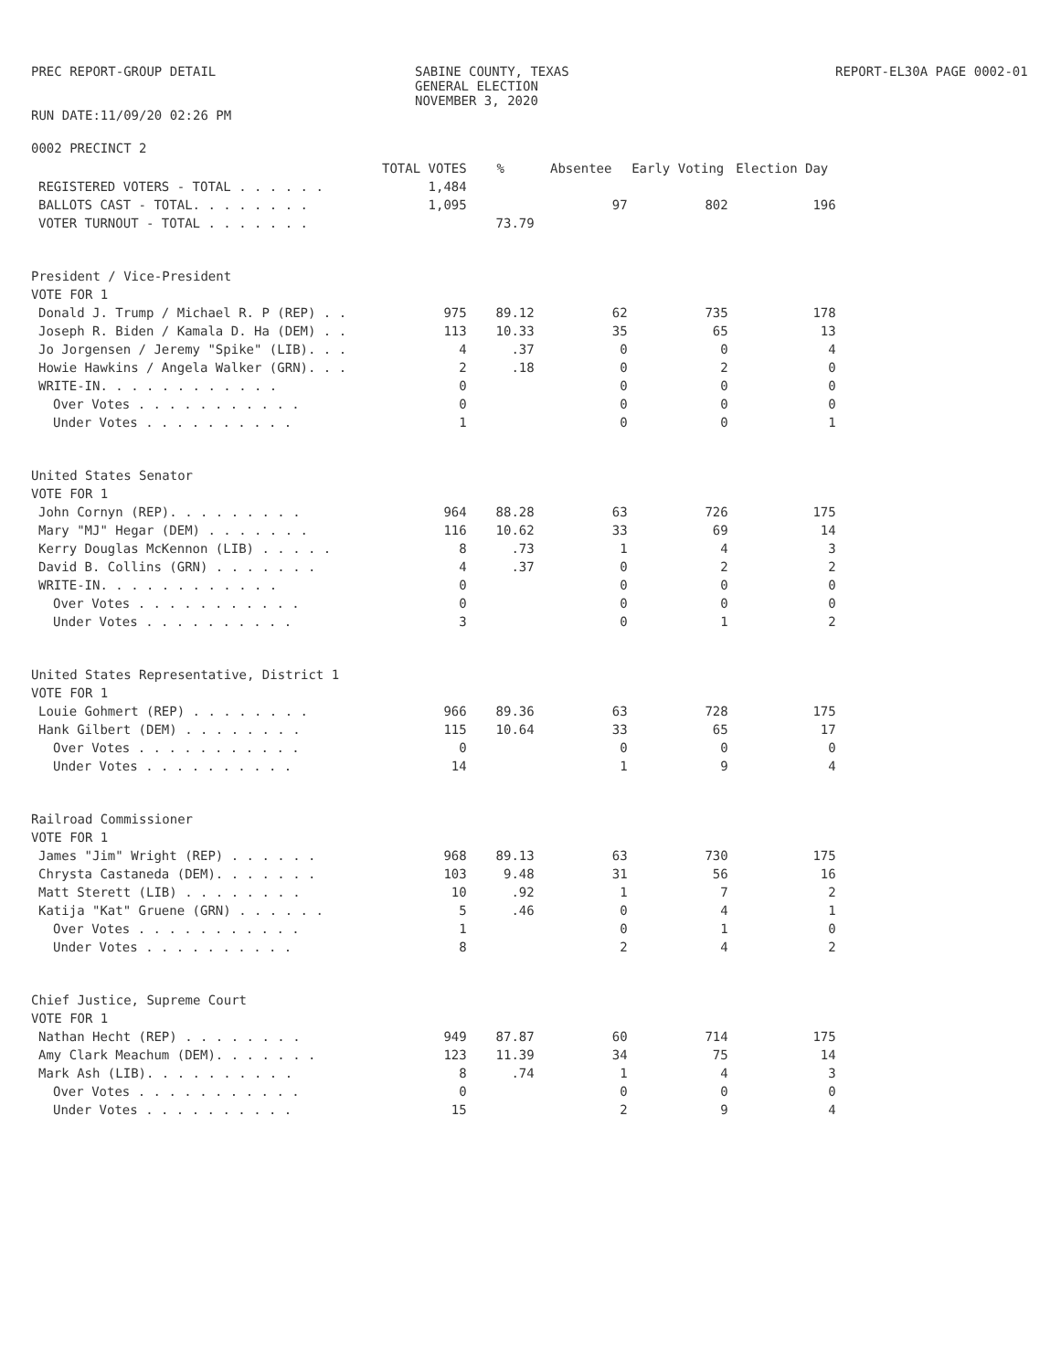PREC REPORT-GROUP DETAIL
RUN DATE:11/09/20 02:26 PM
SABINE COUNTY, TEXAS
GENERAL ELECTION
NOVEMBER 3, 2020
REPORT-EL30A PAGE 0002-01
0002 PRECINCT 2
| | TOTAL VOTES | % | Absentee | Early Voting | Election Day |
| --- | --- | --- | --- | --- | --- |
| REGISTERED VOTERS - TOTAL . . . . . . | 1,484 | | | | |
| BALLOTS CAST - TOTAL. . . . . . . . | 1,095 | | 97 | 802 | 196 |
| VOTER TURNOUT - TOTAL . . . . . . . | | 73.79 | | | |
| President / Vice-President | | | | | |
| VOTE FOR 1 | | | | | |
| Donald J. Trump / Michael R. P (REP) . . | 975 | 89.12 | 62 | 735 | 178 |
| Joseph R. Biden / Kamala D. Ha (DEM) . . | 113 | 10.33 | 35 | 65 | 13 |
| Jo Jorgensen / Jeremy "Spike" (LIB). . . | 4 | .37 | 0 | 0 | 4 |
| Howie Hawkins / Angela Walker (GRN). . . | 2 | .18 | 0 | 2 | 0 |
| WRITE-IN. . . . . . . . . . . . | 0 | | 0 | 0 | 0 |
| Over Votes . . . . . . . . . . . | 0 | | 0 | 0 | 0 |
| Under Votes . . . . . . . . . . | 1 | | 0 | 0 | 1 |
| United States Senator | | | | | |
| VOTE FOR 1 | | | | | |
| John Cornyn (REP). . . . . . . . . | 964 | 88.28 | 63 | 726 | 175 |
| Mary "MJ" Hegar (DEM) . . . . . . . | 116 | 10.62 | 33 | 69 | 14 |
| Kerry Douglas McKennon (LIB) . . . . . | 8 | .73 | 1 | 4 | 3 |
| David B. Collins (GRN) . . . . . . . | 4 | .37 | 0 | 2 | 2 |
| WRITE-IN. . . . . . . . . . . . | 0 | | 0 | 0 | 0 |
| Over Votes . . . . . . . . . . . | 0 | | 0 | 0 | 0 |
| Under Votes . . . . . . . . . . | 3 | | 0 | 1 | 2 |
| United States Representative, District 1 | | | | | |
| VOTE FOR 1 | | | | | |
| Louie Gohmert (REP) . . . . . . . . | 966 | 89.36 | 63 | 728 | 175 |
| Hank Gilbert (DEM) . . . . . . . . | 115 | 10.64 | 33 | 65 | 17 |
| Over Votes . . . . . . . . . . . | 0 | | 0 | 0 | 0 |
| Under Votes . . . . . . . . . . | 14 | | 1 | 9 | 4 |
| Railroad Commissioner | | | | | |
| VOTE FOR 1 | | | | | |
| James "Jim" Wright (REP) . . . . . . | 968 | 89.13 | 63 | 730 | 175 |
| Chrysta Castaneda (DEM). . . . . . . | 103 | 9.48 | 31 | 56 | 16 |
| Matt Sterett (LIB) . . . . . . . . | 10 | .92 | 1 | 7 | 2 |
| Katija "Kat" Gruene (GRN) . . . . . . | 5 | .46 | 0 | 4 | 1 |
| Over Votes . . . . . . . . . . . | 1 | | 0 | 1 | 0 |
| Under Votes . . . . . . . . . . | 8 | | 2 | 4 | 2 |
| Chief Justice, Supreme Court | | | | | |
| VOTE FOR 1 | | | | | |
| Nathan Hecht (REP) . . . . . . . . | 949 | 87.87 | 60 | 714 | 175 |
| Amy Clark Meachum (DEM). . . . . . . | 123 | 11.39 | 34 | 75 | 14 |
| Mark Ash (LIB). . . . . . . . . . | 8 | .74 | 1 | 4 | 3 |
| Over Votes . . . . . . . . . . . | 0 | | 0 | 0 | 0 |
| Under Votes . . . . . . . . . . | 15 | | 2 | 9 | 4 |